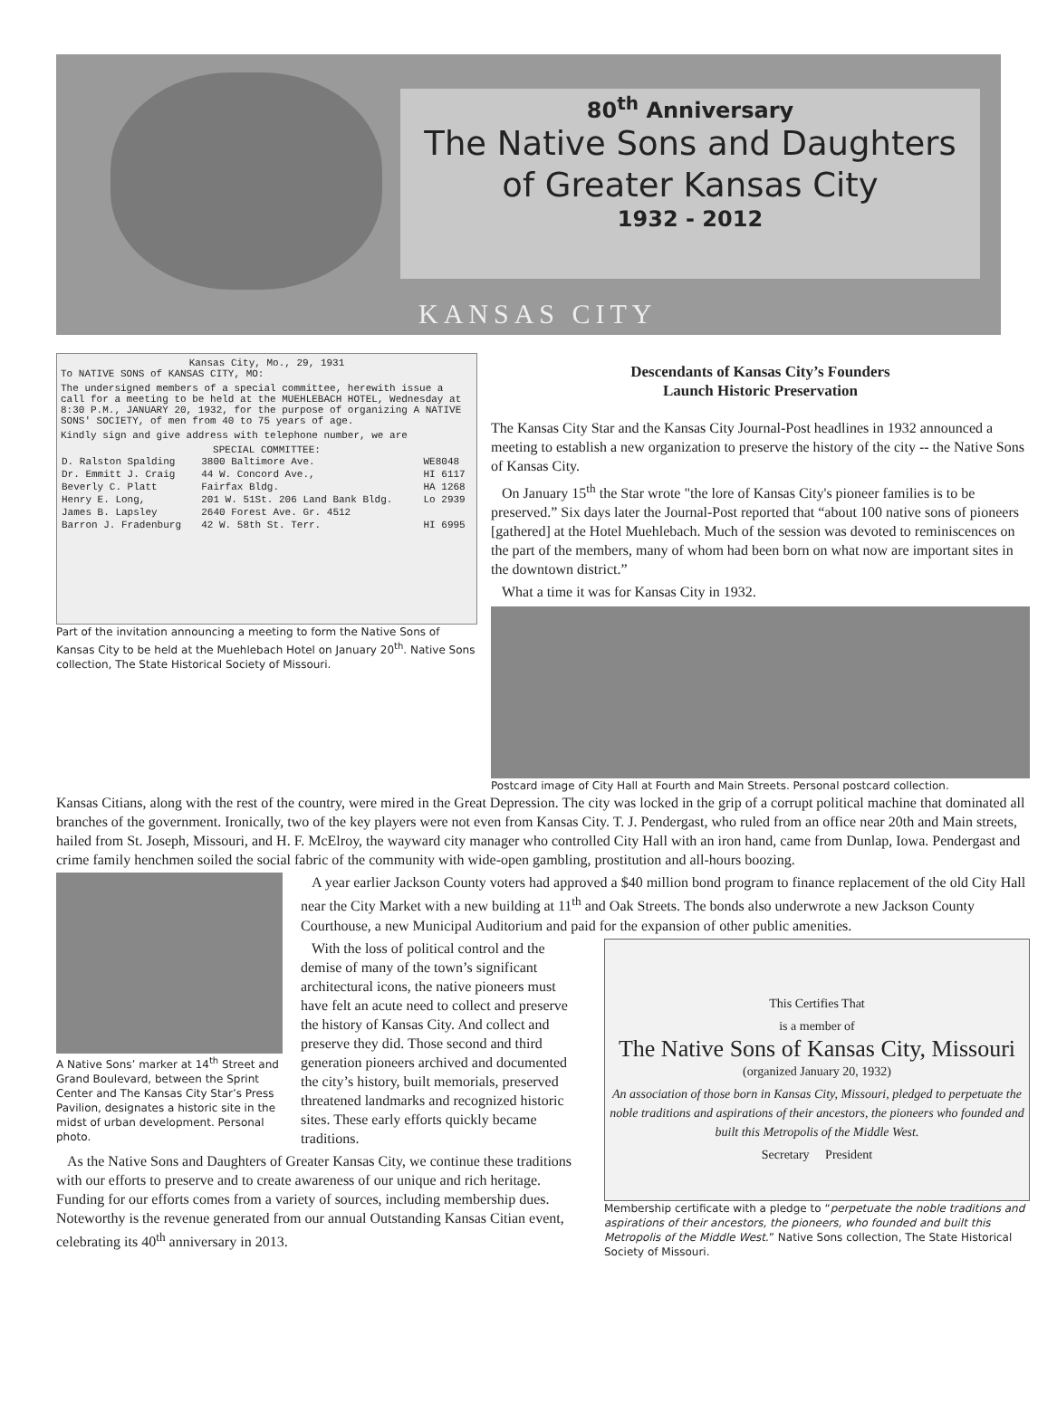80<sup>th</sup> Anniversary
The Native Sons and Daughters
of Greater Kansas City
1932 - 2012
KANSAS CITY
Kansas City, Mo., 29, 1931
To NATIVE SONS of KANSAS CITY, MO:
The undersigned members of a special committee, herewith issue a call for a meeting to be held at the MUEHLEBACH HOTEL, Wednesday at 8:30 P.M., JANUARY 20, 1932, for the purpose of organizing A NATIVE SONS' SOCIETY, of men from 40 to 75 years of age.
Kindly sign and give address with telephone number, we are
SPECIAL COMMITTEE:
| D. Ralston Spalding | 3800 Baltimore Ave. | WE8048 |
| Dr. Emmitt J. Craig | 44 W. Concord Ave., | HI 6117 |
| Beverly C. Platt | Fairfax Bldg. | HA 1268 |
| Henry E. Long, | 201 W. 51St. 206 Land Bank Bldg. | Lo 2939 |
| James B. Lapsley | 2640 Forest Ave. Gr. 4512 | |
| Barron J. Fradenburg | 42 W. 58th St. Terr. | HI 6995 |
Part of the invitation announcing a meeting to form the Native Sons of Kansas City to be held at the Muehlebach Hotel on January 20<sup>th</sup>. Native Sons collection, The State Historical Society of Missouri.
Descendants of Kansas City’s Founders
Launch Historic Preservation
The Kansas City Star and the Kansas City Journal-Post headlines in 1932 announced a meeting to establish a new organization to preserve the history of the city -- the Native Sons of Kansas City.
On January 15<sup>th</sup> the Star wrote "the lore of Kansas City's pioneer families is to be preserved.” Six days later the Journal-Post reported that “about 100 native sons of pioneers [gathered] at the Hotel Muehlebach. Much of the session was devoted to reminiscences on the part of the members, many of whom had been born on what now are important sites in the downtown district.”
What a time it was for Kansas City in 1932.
Postcard image of City Hall at Fourth and Main Streets. Personal postcard collection.
Kansas Citians, along with the rest of the country, were mired in the Great Depression. The city was locked in the grip of a corrupt political machine that dominated all branches of the government. Ironically, two of the key players were not even from Kansas City. T. J. Pendergast, who ruled from an office near 20th and Main streets, hailed from St. Joseph, Missouri, and H. F. McElroy, the wayward city manager who controlled City Hall with an iron hand, came from Dunlap, Iowa. Pendergast and crime family henchmen soiled the social fabric of the community with wide-open gambling, prostitution and all-hours boozing.
A Native Sons’ marker at 14<sup>th</sup> Street and Grand Boulevard, between the Sprint Center and The Kansas City Star’s Press Pavilion, designates a historic site in the midst of urban development. Personal photo.
A year earlier Jackson County voters had approved a $40 million bond program to finance replacement of the old City Hall near the City Market with a new building at 11<sup>th</sup> and Oak Streets. The bonds also underwrote a new Jackson County Courthouse, a new Municipal Auditorium and paid for the expansion of other public amenities.
This Certifies That
is a member of
The Native Sons of Kansas City, Missouri
(organized January 20, 1932)
An association of those born in Kansas City, Missouri, pledged to perpetuate the noble traditions and aspirations of their ancestors, the pioneers who founded and built this Metropolis of the Middle West.
Secretary President
Membership certificate with a pledge to “perpetuate the noble traditions and aspirations of their ancestors, the pioneers, who founded and built this Metropolis of the Middle West.” Native Sons collection, The State Historical Society of Missouri.
With the loss of political control and the demise of many of the town’s significant architectural icons, the native pioneers must have felt an acute need to collect and preserve the history of Kansas City. And collect and preserve they did. Those second and third generation pioneers archived and documented the city’s history, built memorials, preserved threatened landmarks and recognized historic sites. These early efforts quickly became traditions.
As the Native Sons and Daughters of Greater Kansas City, we continue these traditions with our efforts to preserve and to create awareness of our unique and rich heritage. Funding for our efforts comes from a variety of sources, including membership dues. Noteworthy is the revenue generated from our annual Outstanding Kansas Citian event, celebrating its 40<sup>th</sup> anniversary in 2013.